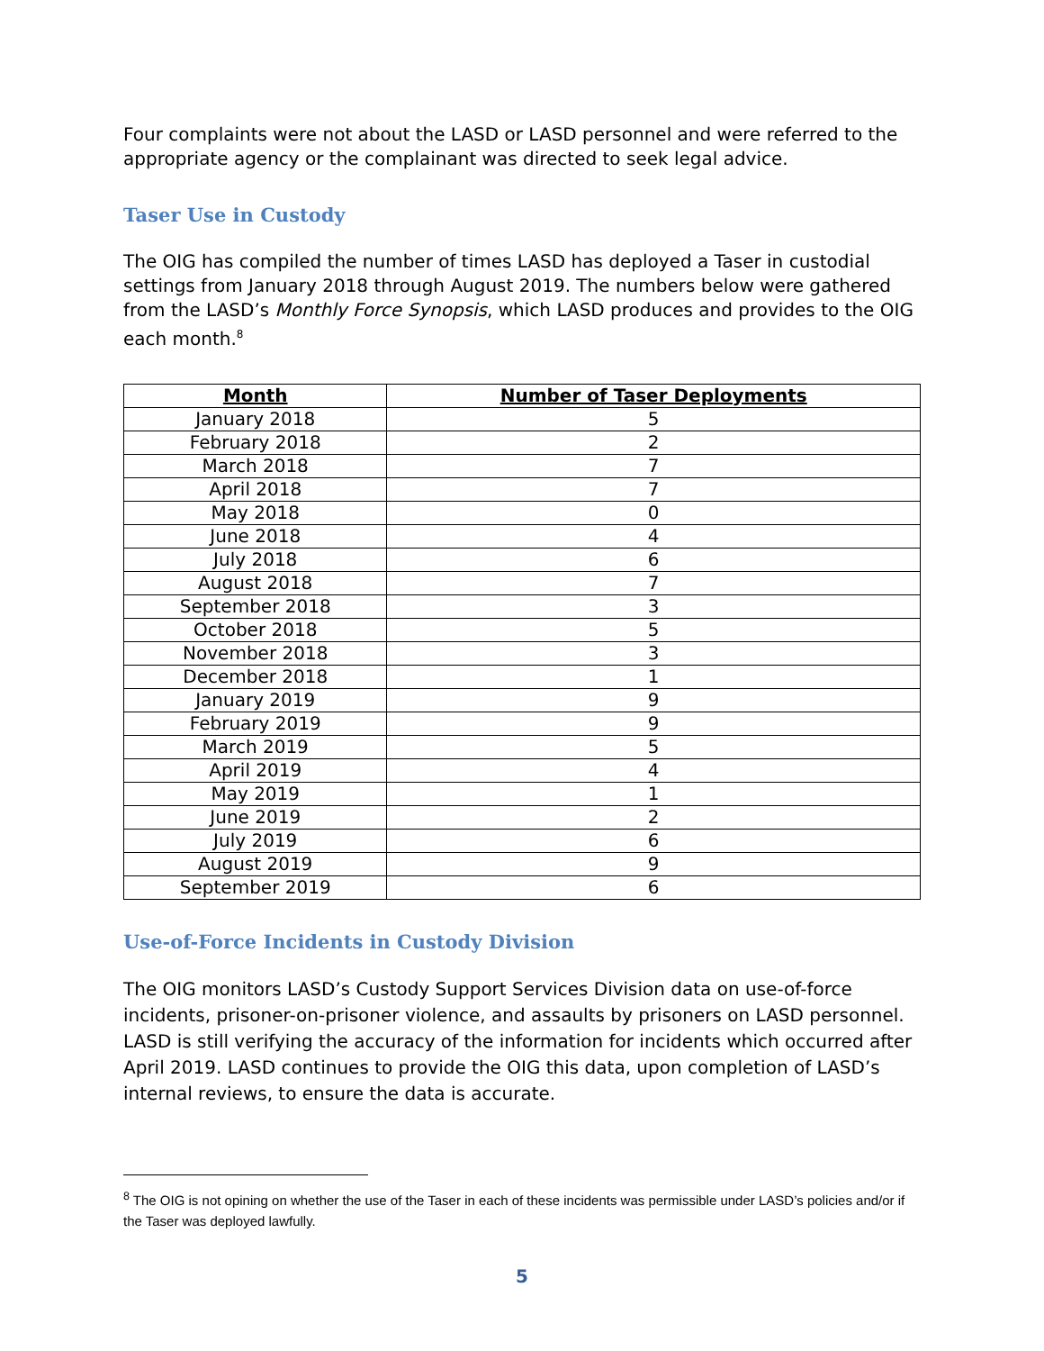Four complaints were not about the LASD or LASD personnel and were referred to the appropriate agency or the complainant was directed to seek legal advice.
Taser Use in Custody
The OIG has compiled the number of times LASD has deployed a Taser in custodial settings from January 2018 through August 2019. The numbers below were gathered from the LASD’s Monthly Force Synopsis, which LASD produces and provides to the OIG each month.<sup>8</sup>
| Month | Number of Taser Deployments |
| --- | --- |
| January 2018 | 5 |
| February 2018 | 2 |
| March 2018 | 7 |
| April 2018 | 7 |
| May 2018 | 0 |
| June 2018 | 4 |
| July 2018 | 6 |
| August 2018 | 7 |
| September 2018 | 3 |
| October 2018 | 5 |
| November 2018 | 3 |
| December 2018 | 1 |
| January 2019 | 9 |
| February 2019 | 9 |
| March 2019 | 5 |
| April 2019 | 4 |
| May 2019 | 1 |
| June 2019 | 2 |
| July 2019 | 6 |
| August 2019 | 9 |
| September 2019 | 6 |
Use-of-Force Incidents in Custody Division
The OIG monitors LASD’s Custody Support Services Division data on use-of-force incidents, prisoner-on-prisoner violence, and assaults by prisoners on LASD personnel. LASD is still verifying the accuracy of the information for incidents which occurred after April 2019. LASD continues to provide the OIG this data, upon completion of LASD’s internal reviews, to ensure the data is accurate.
<sup>8</sup> The OIG is not opining on whether the use of the Taser in each of these incidents was permissible under LASD’s policies and/or if the Taser was deployed lawfully.
5